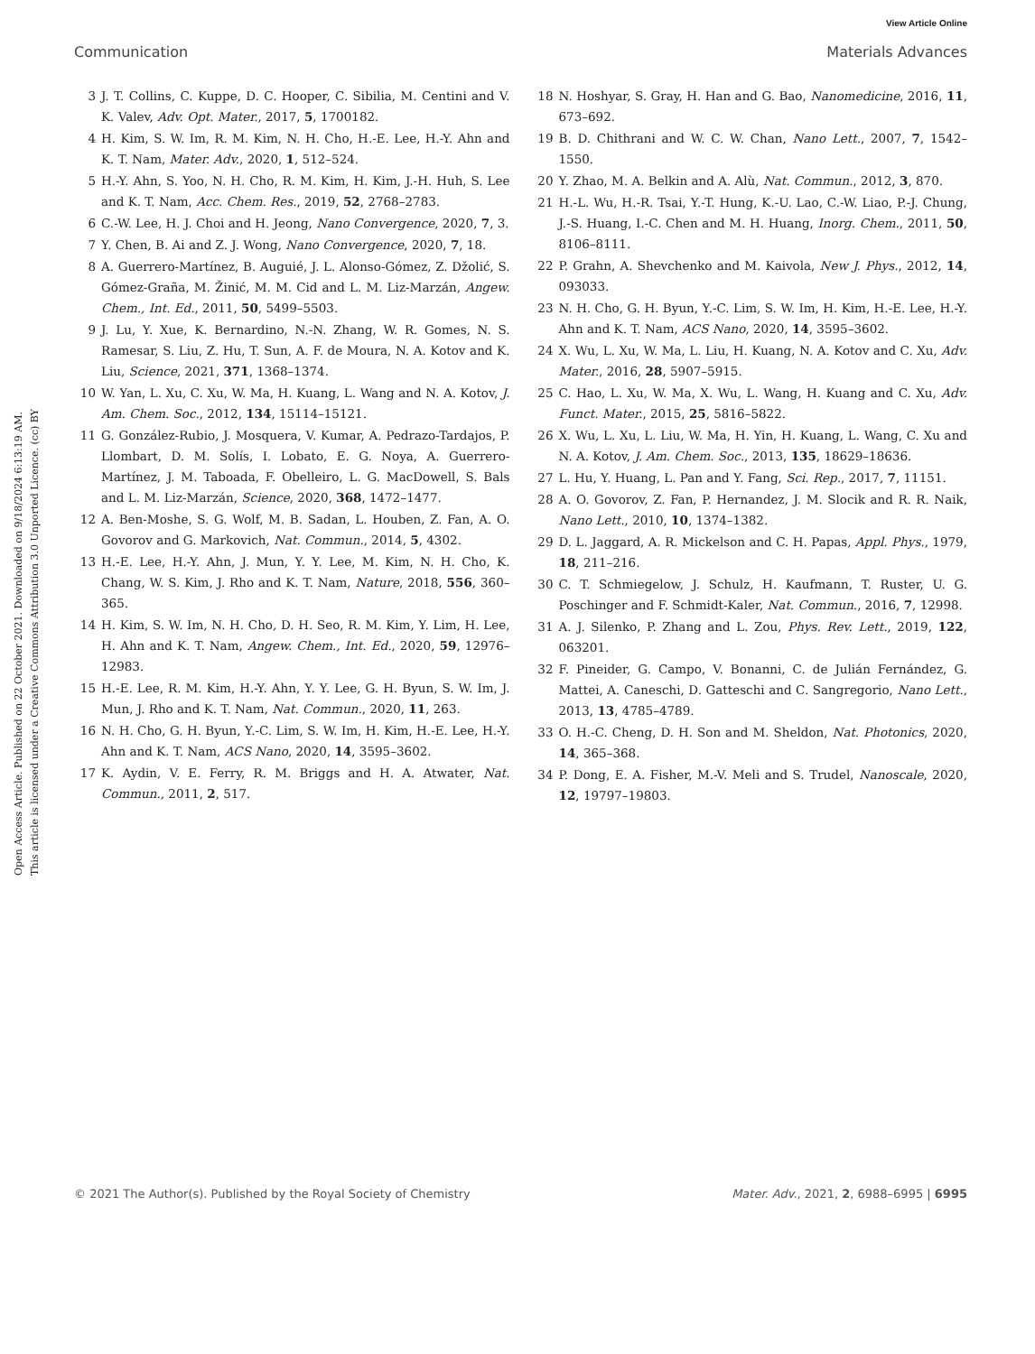View Article Online
Communication Materials Advances
Open Access Article. Published on 22 October 2021. Downloaded on 9/18/2024 6:13:19 AM.
This article is licensed under a Creative Commons Attribution 3.0 Unported Licence. (cc) BY
3 J. T. Collins, C. Kuppe, D. C. Hooper, C. Sibilia, M. Centini and V. K. Valev, Adv. Opt. Mater., 2017, 5, 1700182.
4 H. Kim, S. W. Im, R. M. Kim, N. H. Cho, H.-E. Lee, H.-Y. Ahn and K. T. Nam, Mater. Adv., 2020, 1, 512–524.
5 H.-Y. Ahn, S. Yoo, N. H. Cho, R. M. Kim, H. Kim, J.-H. Huh, S. Lee and K. T. Nam, Acc. Chem. Res., 2019, 52, 2768–2783.
6 C.-W. Lee, H. J. Choi and H. Jeong, Nano Convergence, 2020, 7, 3.
7 Y. Chen, B. Ai and Z. J. Wong, Nano Convergence, 2020, 7, 18.
8 A. Guerrero-Martínez, B. Auguié, J. L. Alonso-Gómez, Z. Džolić, S. Gómez-Graña, M. Žinić, M. M. Cid and L. M. Liz-Marzán, Angew. Chem., Int. Ed., 2011, 50, 5499–5503.
9 J. Lu, Y. Xue, K. Bernardino, N.-N. Zhang, W. R. Gomes, N. S. Ramesar, S. Liu, Z. Hu, T. Sun, A. F. de Moura, N. A. Kotov and K. Liu, Science, 2021, 371, 1368–1374.
10 W. Yan, L. Xu, C. Xu, W. Ma, H. Kuang, L. Wang and N. A. Kotov, J. Am. Chem. Soc., 2012, 134, 15114–15121.
11 G. González-Rubio, J. Mosquera, V. Kumar, A. Pedrazo-Tardajos, P. Llombart, D. M. Solís, I. Lobato, E. G. Noya, A. Guerrero-Martínez, J. M. Taboada, F. Obelleiro, L. G. MacDowell, S. Bals and L. M. Liz-Marzán, Science, 2020, 368, 1472–1477.
12 A. Ben-Moshe, S. G. Wolf, M. B. Sadan, L. Houben, Z. Fan, A. O. Govorov and G. Markovich, Nat. Commun., 2014, 5, 4302.
13 H.-E. Lee, H.-Y. Ahn, J. Mun, Y. Y. Lee, M. Kim, N. H. Cho, K. Chang, W. S. Kim, J. Rho and K. T. Nam, Nature, 2018, 556, 360–365.
14 H. Kim, S. W. Im, N. H. Cho, D. H. Seo, R. M. Kim, Y. Lim, H. Lee, H. Ahn and K. T. Nam, Angew. Chem., Int. Ed., 2020, 59, 12976–12983.
15 H.-E. Lee, R. M. Kim, H.-Y. Ahn, Y. Y. Lee, G. H. Byun, S. W. Im, J. Mun, J. Rho and K. T. Nam, Nat. Commun., 2020, 11, 263.
16 N. H. Cho, G. H. Byun, Y.-C. Lim, S. W. Im, H. Kim, H.-E. Lee, H.-Y. Ahn and K. T. Nam, ACS Nano, 2020, 14, 3595–3602.
17 K. Aydin, V. E. Ferry, R. M. Briggs and H. A. Atwater, Nat. Commun., 2011, 2, 517.
18 N. Hoshyar, S. Gray, H. Han and G. Bao, Nanomedicine, 2016, 11, 673–692.
19 B. D. Chithrani and W. C. W. Chan, Nano Lett., 2007, 7, 1542–1550.
20 Y. Zhao, M. A. Belkin and A. Alù, Nat. Commun., 2012, 3, 870.
21 H.-L. Wu, H.-R. Tsai, Y.-T. Hung, K.-U. Lao, C.-W. Liao, P.-J. Chung, J.-S. Huang, I.-C. Chen and M. H. Huang, Inorg. Chem., 2011, 50, 8106–8111.
22 P. Grahn, A. Shevchenko and M. Kaivola, New J. Phys., 2012, 14, 093033.
23 N. H. Cho, G. H. Byun, Y.-C. Lim, S. W. Im, H. Kim, H.-E. Lee, H.-Y. Ahn and K. T. Nam, ACS Nano, 2020, 14, 3595–3602.
24 X. Wu, L. Xu, W. Ma, L. Liu, H. Kuang, N. A. Kotov and C. Xu, Adv. Mater., 2016, 28, 5907–5915.
25 C. Hao, L. Xu, W. Ma, X. Wu, L. Wang, H. Kuang and C. Xu, Adv. Funct. Mater., 2015, 25, 5816–5822.
26 X. Wu, L. Xu, L. Liu, W. Ma, H. Yin, H. Kuang, L. Wang, C. Xu and N. A. Kotov, J. Am. Chem. Soc., 2013, 135, 18629–18636.
27 L. Hu, Y. Huang, L. Pan and Y. Fang, Sci. Rep., 2017, 7, 11151.
28 A. O. Govorov, Z. Fan, P. Hernandez, J. M. Slocik and R. R. Naik, Nano Lett., 2010, 10, 1374–1382.
29 D. L. Jaggard, A. R. Mickelson and C. H. Papas, Appl. Phys., 1979, 18, 211–216.
30 C. T. Schmiegelow, J. Schulz, H. Kaufmann, T. Ruster, U. G. Poschinger and F. Schmidt-Kaler, Nat. Commun., 2016, 7, 12998.
31 A. J. Silenko, P. Zhang and L. Zou, Phys. Rev. Lett., 2019, 122, 063201.
32 F. Pineider, G. Campo, V. Bonanni, C. de Julián Fernández, G. Mattei, A. Caneschi, D. Gatteschi and C. Sangregorio, Nano Lett., 2013, 13, 4785–4789.
33 O. H.-C. Cheng, D. H. Son and M. Sheldon, Nat. Photonics, 2020, 14, 365–368.
34 P. Dong, E. A. Fisher, M.-V. Meli and S. Trudel, Nanoscale, 2020, 12, 19797–19803.
© 2021 The Author(s). Published by the Royal Society of Chemistry Mater. Adv., 2021, 2, 6988–6995 | 6995